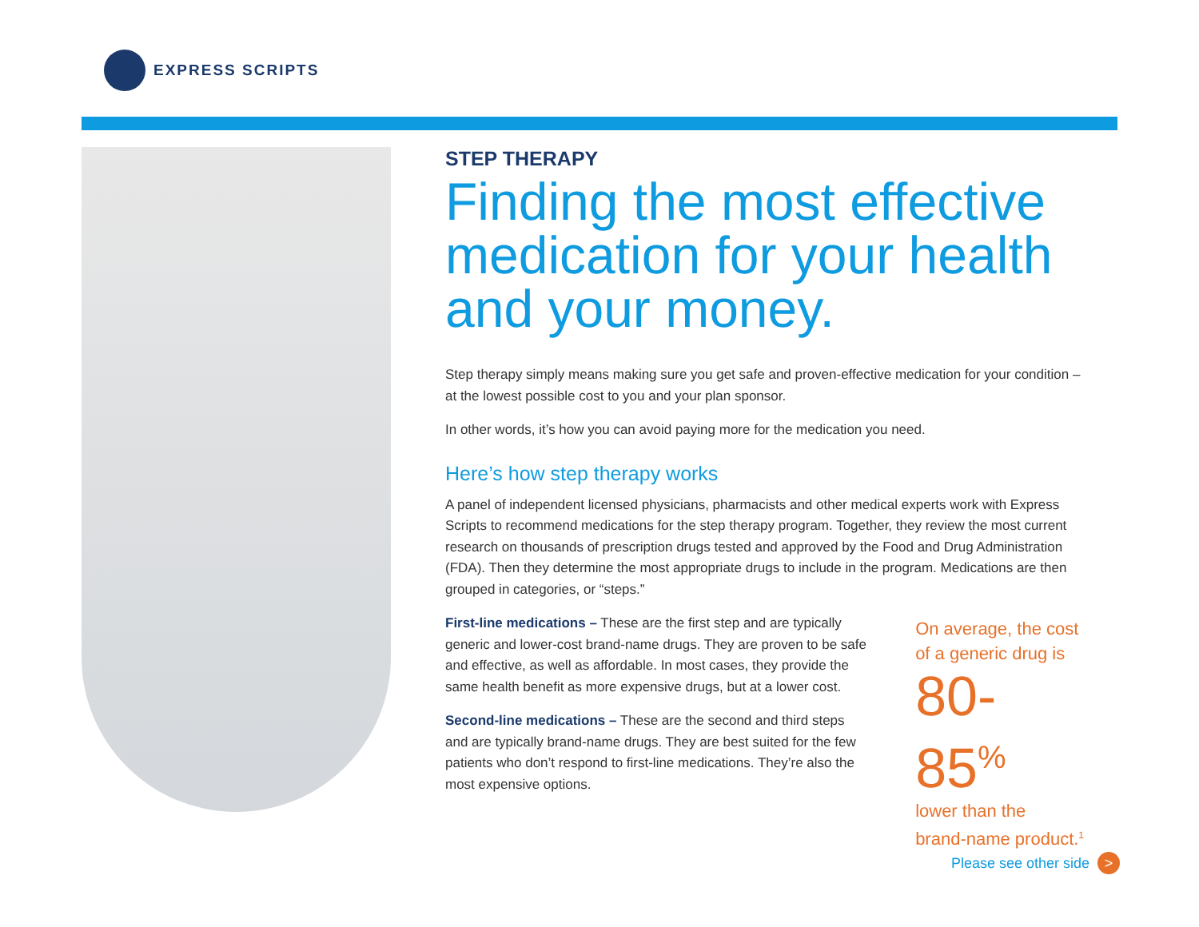EXPRESS SCRIPTS
STEP THERAPY
Finding the most effective medication for your health and your money.
Step therapy simply means making sure you get safe and proven-effective medication for your condition – at the lowest possible cost to you and your plan sponsor.
In other words, it’s how you can avoid paying more for the medication you need.
Here’s how step therapy works
A panel of independent licensed physicians, pharmacists and other medical experts work with Express Scripts to recommend medications for the step therapy program. Together, they review the most current research on thousands of prescription drugs tested and approved by the Food and Drug Administration (FDA). Then they determine the most appropriate drugs to include in the program. Medications are then grouped in categories, or “steps.”
First-line medications – These are the first step and are typically generic and lower-cost brand-name drugs. They are proven to be safe and effective, as well as affordable. In most cases, they provide the same health benefit as more expensive drugs, but at a lower cost.
Second-line medications – These are the second and third steps and are typically brand-name drugs. They are best suited for the few patients who don’t respond to first-line medications. They’re also the most expensive options.
On average, the cost
of a generic drug is
80-85<sup>%</sup>
lower than the
brand-name product.<sup>1</sup>
Please see other side >